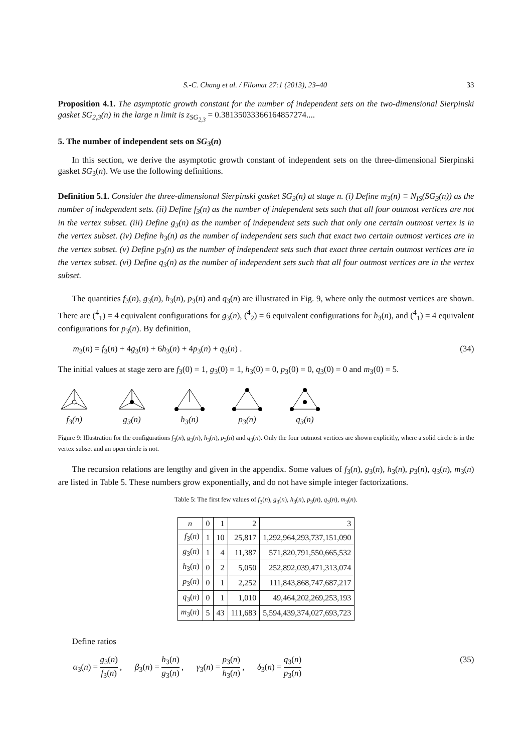S.-C. Chang et al. / Filomat 27:1 (2013), 23–40 33
Proposition 4.1. The asymptotic growth constant for the number of independent sets on the two-dimensional Sierpinski gasket SG<sub>2,3</sub>(n) in the large n limit is z<sub>SG<sub>2,3</sub></sub> = 0.38135033366164857274....
5. The number of independent sets on SG<sub>3</sub>(n)
In this section, we derive the asymptotic growth constant of independent sets on the three-dimensional Sierpinski gasket SG<sub>3</sub>(n). We use the following definitions.
Definition 5.1. Consider the three-dimensional Sierpinski gasket SG<sub>3</sub>(n) at stage n. (i) Define m<sub>3</sub>(n) ≡ N<sub>IS</sub>(SG<sub>3</sub>(n)) as the number of independent sets. (ii) Define f<sub>3</sub>(n) as the number of independent sets such that all four outmost vertices are not in the vertex subset. (iii) Define g<sub>3</sub>(n) as the number of independent sets such that only one certain outmost vertex is in the vertex subset. (iv) Define h<sub>3</sub>(n) as the number of independent sets such that exact two certain outmost vertices are in the vertex subset. (v) Define p<sub>3</sub>(n) as the number of independent sets such that exact three certain outmost vertices are in the vertex subset. (vi) Define q<sub>3</sub>(n) as the number of independent sets such that all four outmost vertices are in the vertex subset.
The quantities f<sub>3</sub>(n), g<sub>3</sub>(n), h<sub>3</sub>(n), p<sub>3</sub>(n) and q<sub>3</sub>(n) are illustrated in Fig. 9, where only the outmost vertices are shown. There are (<sup>4</sup><sub>1</sub>) = 4 equivalent configurations for g<sub>3</sub>(n), (<sup>4</sup><sub>2</sub>) = 6 equivalent configurations for h<sub>3</sub>(n), and (<sup>4</sup><sub>1</sub>) = 4 equivalent configurations for p<sub>3</sub>(n). By definition,
m<sub>3</sub>(n) = f<sub>3</sub>(n) + 4g<sub>3</sub>(n) + 6h<sub>3</sub>(n) + 4p<sub>3</sub>(n) + q<sub>3</sub>(n) . (34)
The initial values at stage zero are f<sub>3</sub>(0) = 1, g<sub>3</sub>(0) = 1, h<sub>3</sub>(0) = 0, p<sub>3</sub>(0) = 0, q<sub>3</sub>(0) = 0 and m<sub>3</sub>(0) = 5.
f<sub>3</sub>(n)
g<sub>3</sub>(n)
h<sub>3</sub>(n)
p<sub>3</sub>(n)
q<sub>3</sub>(n)
Figure 9: Illustration for the configurations f<sub>3</sub>(n), g<sub>3</sub>(n), h<sub>3</sub>(n), p<sub>3</sub>(n) and q<sub>3</sub>(n). Only the four outmost vertices are shown explicitly, where a solid circle is in the vertex subset and an open circle is not.
The recursion relations are lengthy and given in the appendix. Some values of f<sub>3</sub>(n), g<sub>3</sub>(n), h<sub>3</sub>(n), p<sub>3</sub>(n), q<sub>3</sub>(n), m<sub>3</sub>(n) are listed in Table 5. These numbers grow exponentially, and do not have simple integer factorizations.
Table 5: The first few values of f<sub>3</sub>(n), g<sub>3</sub>(n), h<sub>3</sub>(n), p<sub>3</sub>(n), q<sub>3</sub>(n), m<sub>3</sub>(n).
| n | 0 | 1 | 2 | 3 |
| --- | --- | --- | --- | --- |
| f<sub>3</sub>( n ) | 1 | 10 | 25,817 | 1,292,964,293,737,151,090 |
| g<sub>3</sub>( n ) | 1 | 4 | 11,387 | 571,820,791,550,665,532 |
| h<sub>3</sub>( n ) | 0 | 2 | 5,050 | 252,892,039,471,313,074 |
| p<sub>3</sub>( n ) | 0 | 1 | 2,252 | 111,843,868,747,687,217 |
| q<sub>3</sub>( n ) | 0 | 1 | 1,010 | 49,464,202,269,253,193 |
| m<sub>3</sub>( n ) | 5 | 43 | 111,683 | 5,594,439,374,027,693,723 |
Define ratios
α<sub>3</sub>(n) = g<sub>3</sub>(n) f<sub>3</sub>(n) , β<sub>3</sub>(n) = h<sub>3</sub>(n) g<sub>3</sub>(n) , γ<sub>3</sub>(n) = p<sub>3</sub>(n) h<sub>3</sub>(n) , δ<sub>3</sub>(n) = q<sub>3</sub>(n) p<sub>3</sub>(n) (35)